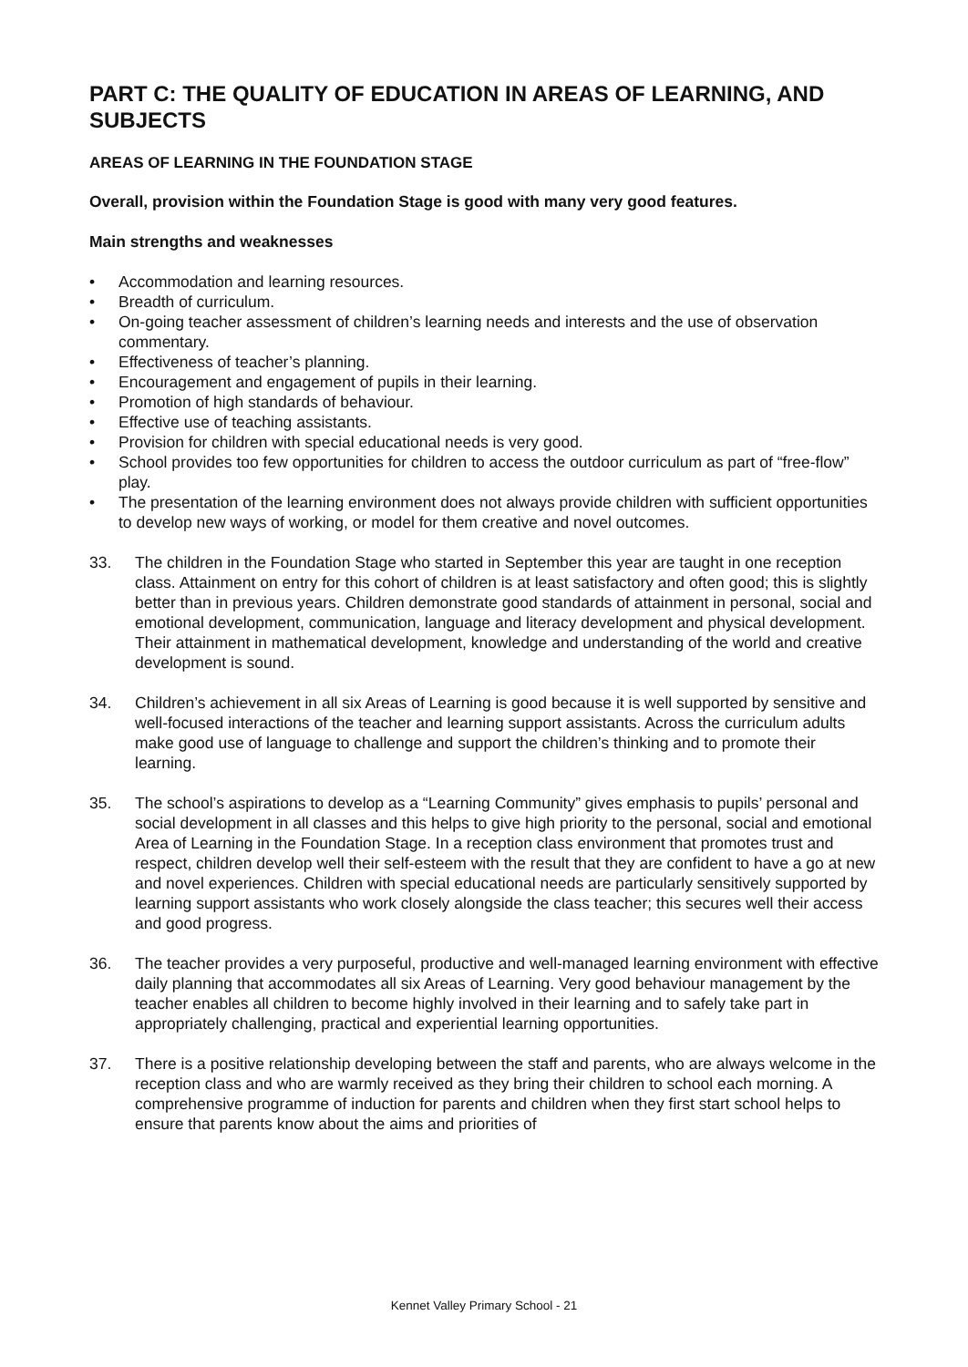PART C: THE QUALITY OF EDUCATION IN AREAS OF LEARNING, AND SUBJECTS
AREAS OF LEARNING IN THE FOUNDATION STAGE
Overall, provision within the Foundation Stage is good with many very good features.
Main strengths and weaknesses
• Accommodation and learning resources.
• Breadth of curriculum.
• On-going teacher assessment of children’s learning needs and interests and the use of observation commentary.
• Effectiveness of teacher’s planning.
• Encouragement and engagement of pupils in their learning.
• Promotion of high standards of behaviour.
• Effective use of teaching assistants.
• Provision for children with special educational needs is very good.
• School provides too few opportunities for children to access the outdoor curriculum as part of “free-flow” play.
• The presentation of the learning environment does not always provide children with sufficient opportunities to develop new ways of working, or model for them creative and novel outcomes.
33. The children in the Foundation Stage who started in September this year are taught in one reception class. Attainment on entry for this cohort of children is at least satisfactory and often good; this is slightly better than in previous years. Children demonstrate good standards of attainment in personal, social and emotional development, communication, language and literacy development and physical development. Their attainment in mathematical development, knowledge and understanding of the world and creative development is sound.
34. Children’s achievement in all six Areas of Learning is good because it is well supported by sensitive and well-focused interactions of the teacher and learning support assistants. Across the curriculum adults make good use of language to challenge and support the children’s thinking and to promote their learning.
35. The school’s aspirations to develop as a “Learning Community” gives emphasis to pupils’ personal and social development in all classes and this helps to give high priority to the personal, social and emotional Area of Learning in the Foundation Stage. In a reception class environment that promotes trust and respect, children develop well their self-esteem with the result that they are confident to have a go at new and novel experiences. Children with special educational needs are particularly sensitively supported by learning support assistants who work closely alongside the class teacher; this secures well their access and good progress.
36. The teacher provides a very purposeful, productive and well-managed learning environment with effective daily planning that accommodates all six Areas of Learning. Very good behaviour management by the teacher enables all children to become highly involved in their learning and to safely take part in appropriately challenging, practical and experiential learning opportunities.
37. There is a positive relationship developing between the staff and parents, who are always welcome in the reception class and who are warmly received as they bring their children to school each morning. A comprehensive programme of induction for parents and children when they first start school helps to ensure that parents know about the aims and priorities of
Kennet Valley Primary School - 21